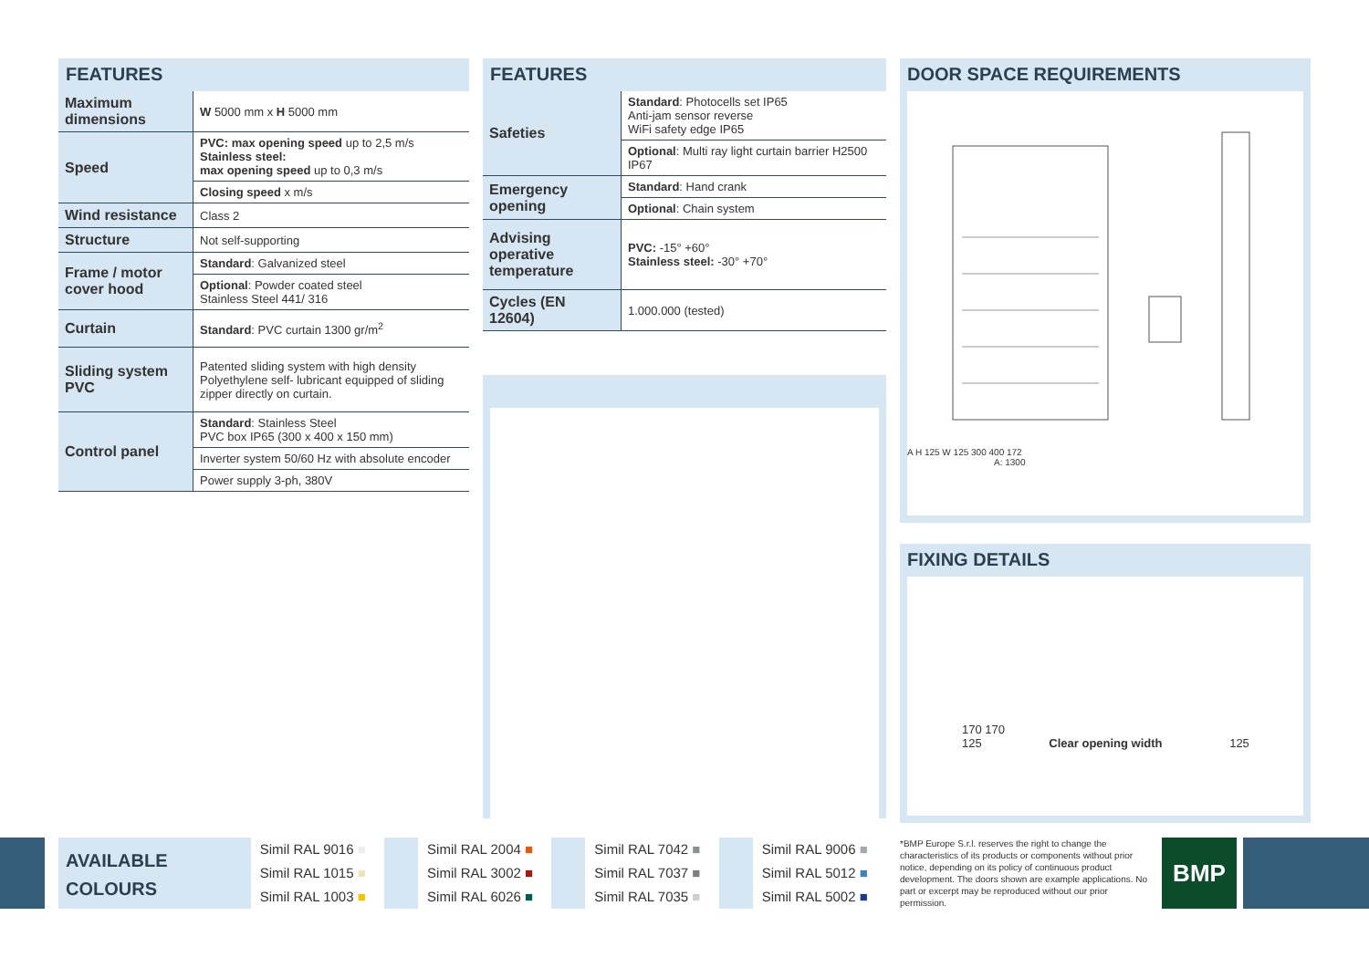FEATURES
| Maximum dimensions | W 5000 mm x H 5000 mm |
| Speed | PVC: max opening speed up to 2,5 m/s Stainless steel: max opening speed up to 0,3 m/s |
| | Closing speed x m/s |
| Wind resistance | Class 2 |
| Structure | Not self-supporting |
| Frame / motor cover hood | Standard : Galvanized steel |
| | Optional : Powder coated steel Stainless Steel 441/ 316 |
| Curtain | Standard : PVC curtain 1300 gr/m<sup>2</sup> |
| Sliding system PVC | Patented sliding system with high density Polyethylene self- lubricant equipped of sliding zipper directly on curtain. |
| Control panel | Standard : Stainless Steel PVC box IP65 (300 x 400 x 150 mm) |
| | Inverter system 50/60 Hz with absolute encoder |
| | Power supply 3-ph, 380V |
FEATURES
| Safeties | Standard : Photocells set IP65 Anti-jam sensor reverse WiFi safety edge IP65 |
| | Optional : Multi ray light curtain barrier H2500 IP67 |
| Emergency opening | Standard : Hand crank |
| | Optional : Chain system |
| Advising operative temperature | PVC: -15° +60° Stainless steel: -30° +70° |
| Cycles (EN 12604) | 1.000.000 (tested) |
DOOR SPACE REQUIREMENTS
A H 125 W 125 300 400 172
A: 1300
FIXING DETAILS
170 170
125 Clear opening width 125
AVAILABLE
COLOURS
Simil RAL 9016 ■
Simil RAL 1015 ■
Simil RAL 1003 ■
Simil RAL 2004 ■
Simil RAL 3002 ■
Simil RAL 6026 ■
Simil RAL 7042 ■
Simil RAL 7037 ■
Simil RAL 7035 ■
Simil RAL 9006 ■
Simil RAL 5012 ■
Simil RAL 5002 ■
*BMP Europe S.r.l. reserves the right to change the characteristics of its products or components without prior notice, depending on its policy of continuous product development. The doors shown are example applications. No part or excerpt may be reproduced without our prior permission.
BMP